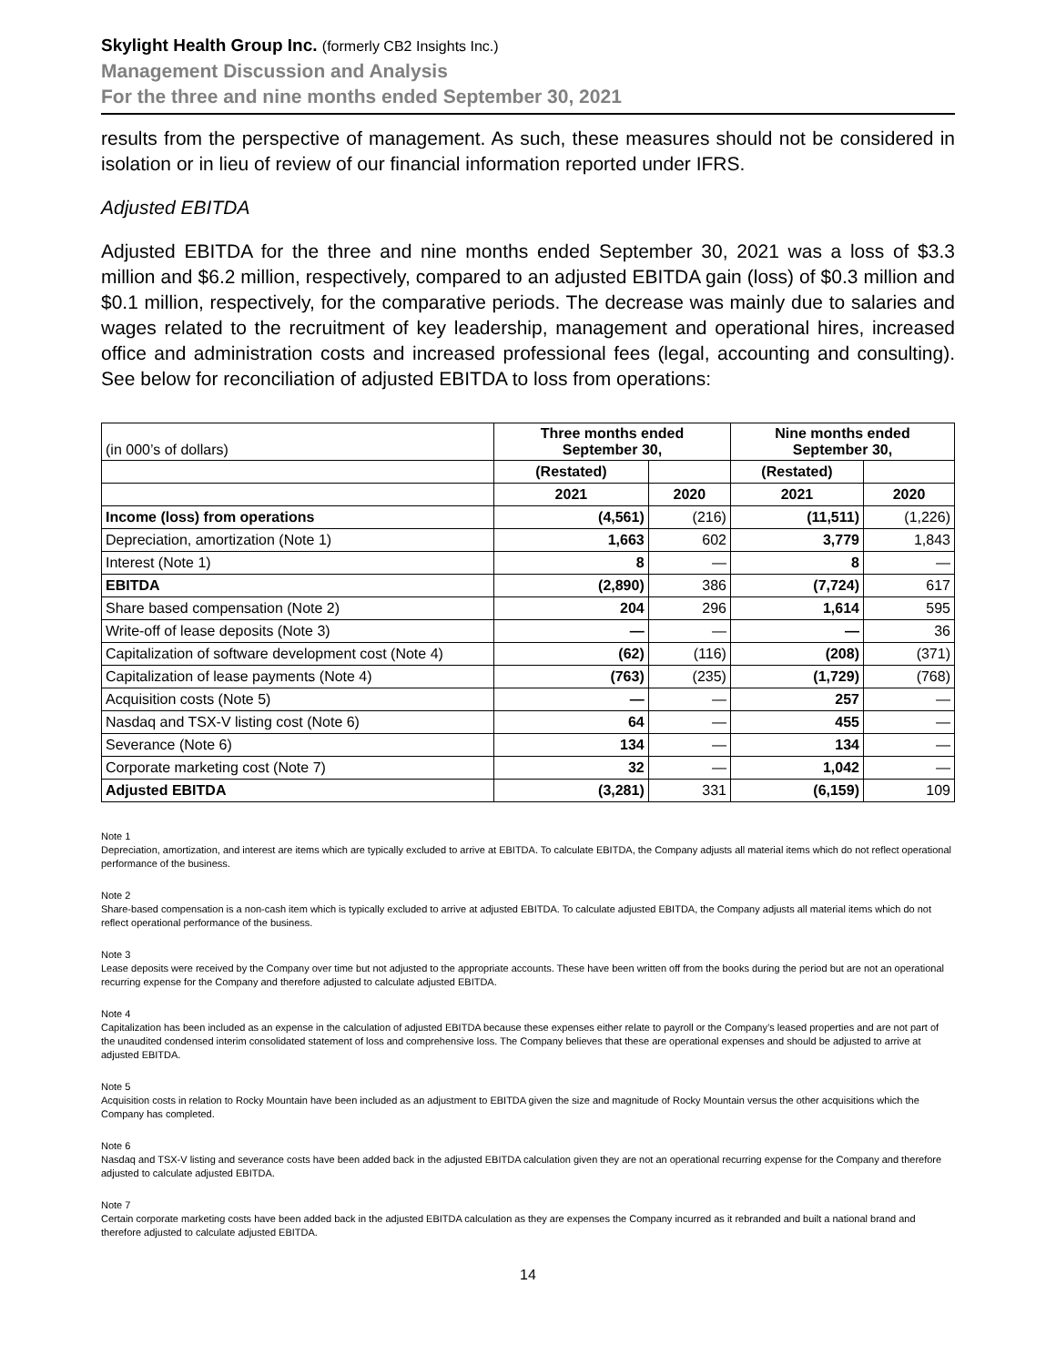Skylight Health Group Inc. (formerly CB2 Insights Inc.)
Management Discussion and Analysis
For the three and nine months ended September 30, 2021
results from the perspective of management. As such, these measures should not be considered in isolation or in lieu of review of our financial information reported under IFRS.
Adjusted EBITDA
Adjusted EBITDA for the three and nine months ended September 30, 2021 was a loss of $3.3 million and $6.2 million, respectively, compared to an adjusted EBITDA gain (loss) of $0.3 million and $0.1 million, respectively, for the comparative periods. The decrease was mainly due to salaries and wages related to the recruitment of key leadership, management and operational hires, increased office and administration costs and increased professional fees (legal, accounting and consulting). See below for reconciliation of adjusted EBITDA to loss from operations:
| (in 000’s of dollars) | Three months ended September 30, | | Nine months ended September 30, | |
| | (Restated) | | (Restated) | |
| | 2021 | 2020 | 2021 | 2020 |
| Income (loss) from operations | (4,561) | (216) | (11,511) | (1,226) |
| Depreciation, amortization (Note 1) | 1,663 | 602 | 3,779 | 1,843 |
| Interest (Note 1) | 8 | — | 8 | — |
| EBITDA | (2,890) | 386 | (7,724) | 617 |
| Share based compensation (Note 2) | 204 | 296 | 1,614 | 595 |
| Write-off of lease deposits (Note 3) | — | — | — | 36 |
| Capitalization of software development cost (Note 4) | (62) | (116) | (208) | (371) |
| Capitalization of lease payments (Note 4) | (763) | (235) | (1,729) | (768) |
| Acquisition costs (Note 5) | — | — | 257 | — |
| Nasdaq and TSX-V listing cost (Note 6) | 64 | — | 455 | — |
| Severance (Note 6) | 134 | — | 134 | — |
| Corporate marketing cost (Note 7) | 32 | — | 1,042 | — |
| Adjusted EBITDA | (3,281) | 331 | (6,159) | 109 |
Note 1
Depreciation, amortization, and interest are items which are typically excluded to arrive at EBITDA. To calculate EBITDA, the Company adjusts all material items which do not reflect operational performance of the business.
Note 2
Share-based compensation is a non-cash item which is typically excluded to arrive at adjusted EBITDA. To calculate adjusted EBITDA, the Company adjusts all material items which do not reflect operational performance of the business.
Note 3
Lease deposits were received by the Company over time but not adjusted to the appropriate accounts. These have been written off from the books during the period but are not an operational recurring expense for the Company and therefore adjusted to calculate adjusted EBITDA.
Note 4
Capitalization has been included as an expense in the calculation of adjusted EBITDA because these expenses either relate to payroll or the Company’s leased properties and are not part of the unaudited condensed interim consolidated statement of loss and comprehensive loss. The Company believes that these are operational expenses and should be adjusted to arrive at adjusted EBITDA.
Note 5
Acquisition costs in relation to Rocky Mountain have been included as an adjustment to EBITDA given the size and magnitude of Rocky Mountain versus the other acquisitions which the Company has completed.
Note 6
Nasdaq and TSX-V listing and severance costs have been added back in the adjusted EBITDA calculation given they are not an operational recurring expense for the Company and therefore adjusted to calculate adjusted EBITDA.
Note 7
Certain corporate marketing costs have been added back in the adjusted EBITDA calculation as they are expenses the Company incurred as it rebranded and built a national brand and therefore adjusted to calculate adjusted EBITDA.
14